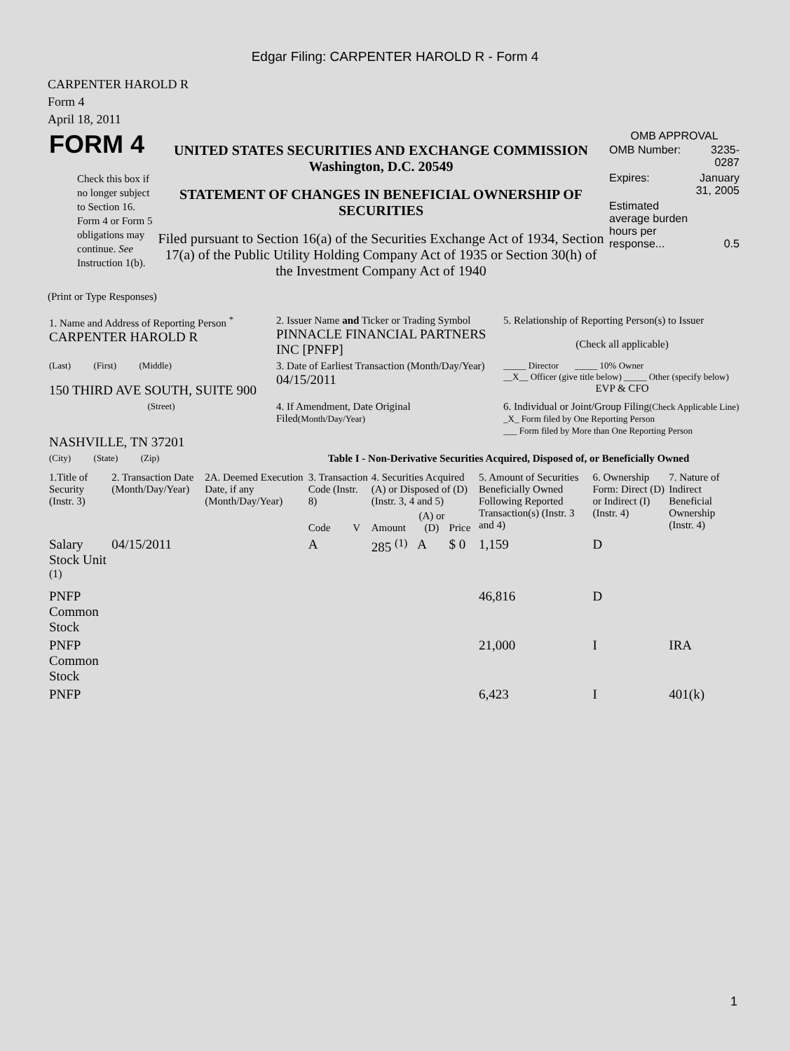Edgar Filing: CARPENTER HAROLD R - Form 4
CARPENTER HAROLD R
Form 4
April 18, 2011
| FORM 4 Check this box if no longer subject to Section 16. Form 4 or Form 5 obligations may continue. See Instruction 1(b). | UNITED STATES SECURITIES AND EXCHANGE COMMISSION Washington, D.C. 20549 STATEMENT OF CHANGES IN BENEFICIAL OWNERSHIP OF SECURITIES Filed pursuant to Section 16(a) of the Securities Exchange Act of 1934, Section 17(a) of the Public Utility Holding Company Act of 1935 or Section 30(h) of the Investment Company Act of 1940 | OMB APPROVAL / OMB Number: / 3235-0287 / / Expires: / January 31, 2005 / / Estimated average burden hours per response... / 0.5 / |
(Print or Type Responses)
| 1. Name and Address of Reporting Person <sup>*</sup> CARPENTER HAROLD R | 2. Issuer Name and Ticker or Trading Symbol PINNACLE FINANCIAL PARTNERS INC [PNFP] | 5. Relationship of Reporting Person(s) to Issuer (Check all applicable) |
| (Last) (First) (Middle) 150 THIRD AVE SOUTH, SUITE 900 | 3. Date of Earliest Transaction (Month/Day/Year) 04/15/2011 | _____ Director _____ 10% Owner __X__ Officer (give title below) _____ Other (specify below) EVP & CFO |
| (Street) NASHVILLE, TN 37201 | 4. If Amendment, Date Original Filed (Month/Day/Year) | 6. Individual or Joint/Group Filing (Check Applicable Line) _X_ Form filed by One Reporting Person ___ Form filed by More than One Reporting Person |
| (City) (State) (Zip) | Table I - Non-Derivative Securities Acquired, Disposed of, or Beneficially Owned | |
| 1.Title of Security (Instr. 3) | 2. Transaction Date (Month/Day/Year) | 2A. Deemed Execution Date, if any (Month/Day/Year) | 3. Transaction Code (Instr. 8) | | 4. Securities Acquired (A) or Disposed of (D) (Instr. 3, 4 and 5) | | | 5. Amount of Securities Beneficially Owned Following Reported Transaction(s) (Instr. 3 and 4) | 6. Ownership Form: Direct (D) or Indirect (I) (Instr. 4) | 7. Nature of Indirect Beneficial Ownership (Instr. 4) |
| --- | --- | --- | --- | --- | --- | --- | --- | --- | --- | --- |
| | | | Code | V | Amount | (A) or (D) | Price | | | |
| Salary Stock Unit <sup>(1)</sup> | 04/15/2011 | | A | | 285 <sup>(1)</sup> | A | $ 0 | 1,159 | D | |
| PNFP Common Stock | | | | | | | | 46,816 | D | |
| PNFP Common Stock | | | | | | | | 21,000 | I | IRA |
| PNFP | | | | | | | | 6,423 | I | 401(k) |
1